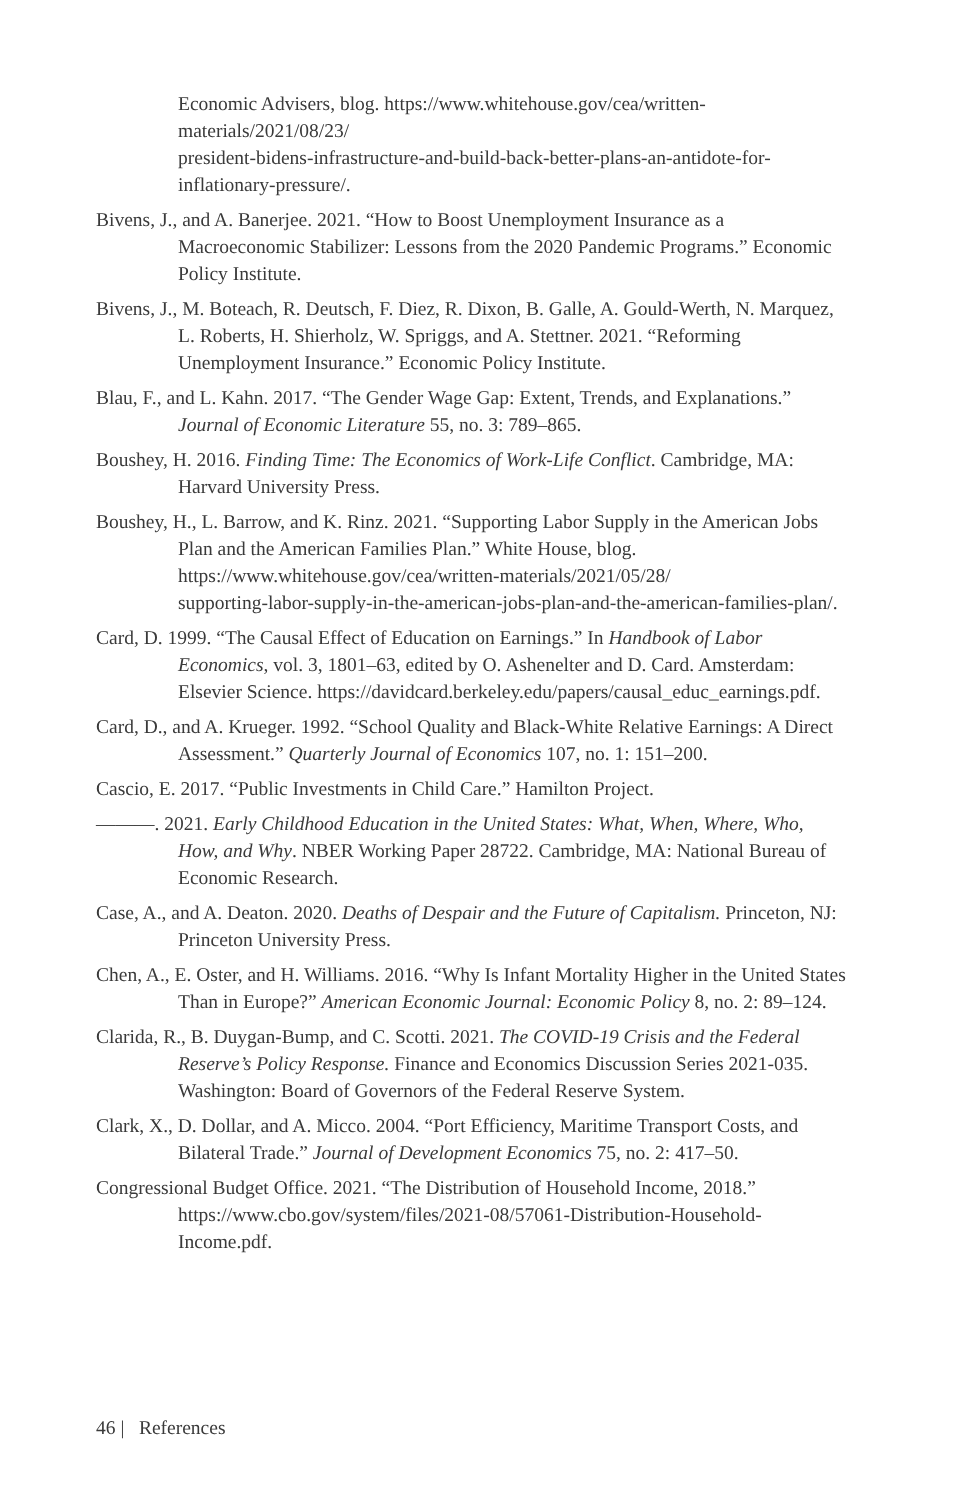Economic Advisers, blog. https://www.whitehouse.gov/cea/written-materials/2021/08/23/
president-bidens-infrastructure-and-build-back-better-plans-an-antidote-for-inflationary-pressure/.
Bivens, J., and A. Banerjee. 2021. “How to Boost Unemployment Insurance as a Macroeconomic Stabilizer: Lessons from the 2020 Pandemic Programs.” Economic Policy Institute.
Bivens, J., M. Boteach, R. Deutsch, F. Diez, R. Dixon, B. Galle, A. Gould-Werth, N. Marquez, L. Roberts, H. Shierholz, W. Spriggs, and A. Stettner. 2021. “Reforming Unemployment Insurance.” Economic Policy Institute.
Blau, F., and L. Kahn. 2017. “The Gender Wage Gap: Extent, Trends, and Explanations.” Journal of Economic Literature 55, no. 3: 789–865.
Boushey, H. 2016. Finding Time: The Economics of Work-Life Conflict. Cambridge, MA: Harvard University Press.
Boushey, H., L. Barrow, and K. Rinz. 2021. “Supporting Labor Supply in the American Jobs Plan and the American Families Plan.” White House, blog. https://www.whitehouse.gov/cea/written-materials/2021/05/28/
supporting-labor-supply-in-the-american-jobs-plan-and-the-american-families-plan/.
Card, D. 1999. “The Causal Effect of Education on Earnings.” In Handbook of Labor Economics, vol. 3, 1801–63, edited by O. Ashenelter and D. Card. Amsterdam: Elsevier Science. https://davidcard.berkeley.edu/papers/causal_educ_earnings.pdf.
Card, D., and A. Krueger. 1992. “School Quality and Black-White Relative Earnings: A Direct Assessment.” Quarterly Journal of Economics 107, no. 1: 151–200.
Cascio, E. 2017. “Public Investments in Child Care.” Hamilton Project.
———. 2021. Early Childhood Education in the United States: What, When, Where, Who, How, and Why. NBER Working Paper 28722. Cambridge, MA: National Bureau of Economic Research.
Case, A., and A. Deaton. 2020. Deaths of Despair and the Future of Capitalism. Princeton, NJ: Princeton University Press.
Chen, A., E. Oster, and H. Williams. 2016. “Why Is Infant Mortality Higher in the United States Than in Europe?” American Economic Journal: Economic Policy 8, no. 2: 89–124.
Clarida, R., B. Duygan-Bump, and C. Scotti. 2021. The COVID-19 Crisis and the Federal Reserve’s Policy Response. Finance and Economics Discussion Series 2021-035. Washington: Board of Governors of the Federal Reserve System.
Clark, X., D. Dollar, and A. Micco. 2004. “Port Efficiency, Maritime Transport Costs, and Bilateral Trade.” Journal of Development Economics 75, no. 2: 417–50.
Congressional Budget Office. 2021. “The Distribution of Household Income, 2018.” https://www.cbo.gov/system/files/2021-08/57061-Distribution-Household-Income.pdf.
46 | References